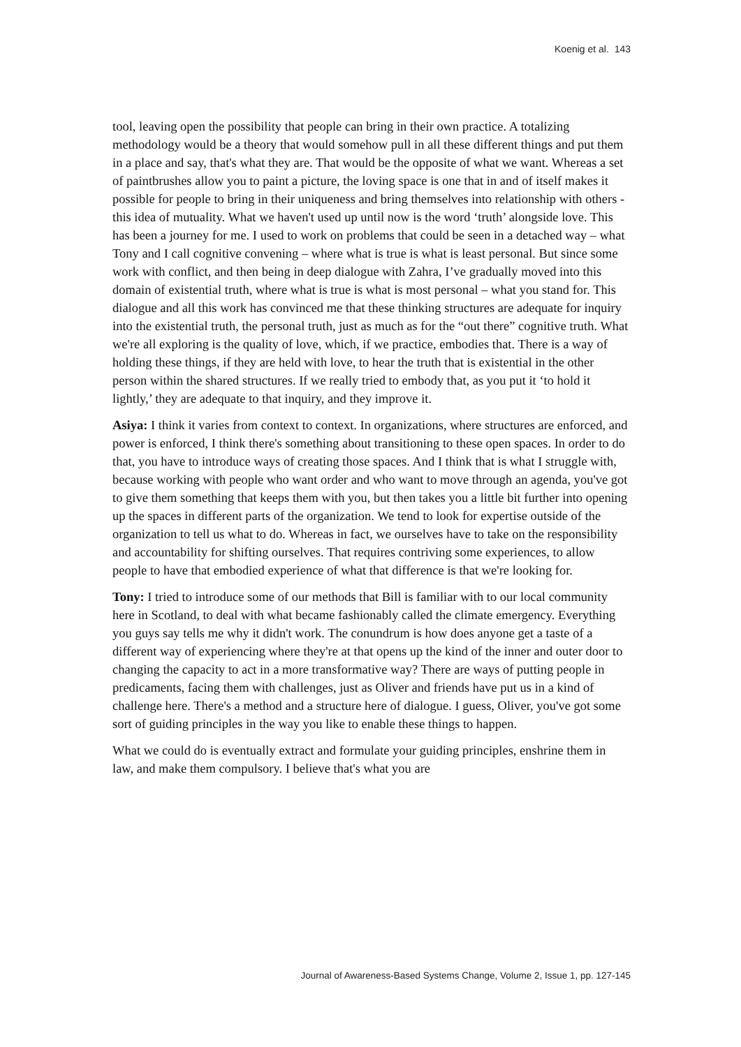Koenig et al. 143
tool, leaving open the possibility that people can bring in their own practice. A totalizing methodology would be a theory that would somehow pull in all these different things and put them in a place and say, that's what they are. That would be the opposite of what we want. Whereas a set of paintbrushes allow you to paint a picture, the loving space is one that in and of itself makes it possible for people to bring in their uniqueness and bring themselves into relationship with others - this idea of mutuality. What we haven't used up until now is the word ‘truth’ alongside love. This has been a journey for me. I used to work on problems that could be seen in a detached way – what Tony and I call cognitive convening – where what is true is what is least personal. But since some work with conflict, and then being in deep dialogue with Zahra, I’ve gradually moved into this domain of existential truth, where what is true is what is most personal – what you stand for. This dialogue and all this work has convinced me that these thinking structures are adequate for inquiry into the existential truth, the personal truth, just as much as for the “out there” cognitive truth. What we're all exploring is the quality of love, which, if we practice, embodies that. There is a way of holding these things, if they are held with love, to hear the truth that is existential in the other person within the shared structures. If we really tried to embody that, as you put it ‘to hold it lightly,’ they are adequate to that inquiry, and they improve it.
Asiya: I think it varies from context to context. In organizations, where structures are enforced, and power is enforced, I think there's something about transitioning to these open spaces. In order to do that, you have to introduce ways of creating those spaces. And I think that is what I struggle with, because working with people who want order and who want to move through an agenda, you've got to give them something that keeps them with you, but then takes you a little bit further into opening up the spaces in different parts of the organization. We tend to look for expertise outside of the organization to tell us what to do. Whereas in fact, we ourselves have to take on the responsibility and accountability for shifting ourselves. That requires contriving some experiences, to allow people to have that embodied experience of what that difference is that we're looking for.
Tony: I tried to introduce some of our methods that Bill is familiar with to our local community here in Scotland, to deal with what became fashionably called the climate emergency. Everything you guys say tells me why it didn't work. The conundrum is how does anyone get a taste of a different way of experiencing where they're at that opens up the kind of the inner and outer door to changing the capacity to act in a more transformative way? There are ways of putting people in predicaments, facing them with challenges, just as Oliver and friends have put us in a kind of challenge here. There's a method and a structure here of dialogue. I guess, Oliver, you've got some sort of guiding principles in the way you like to enable these things to happen.
What we could do is eventually extract and formulate your guiding principles, enshrine them in law, and make them compulsory. I believe that's what you are
Journal of Awareness-Based Systems Change, Volume 2, Issue 1, pp. 127-145